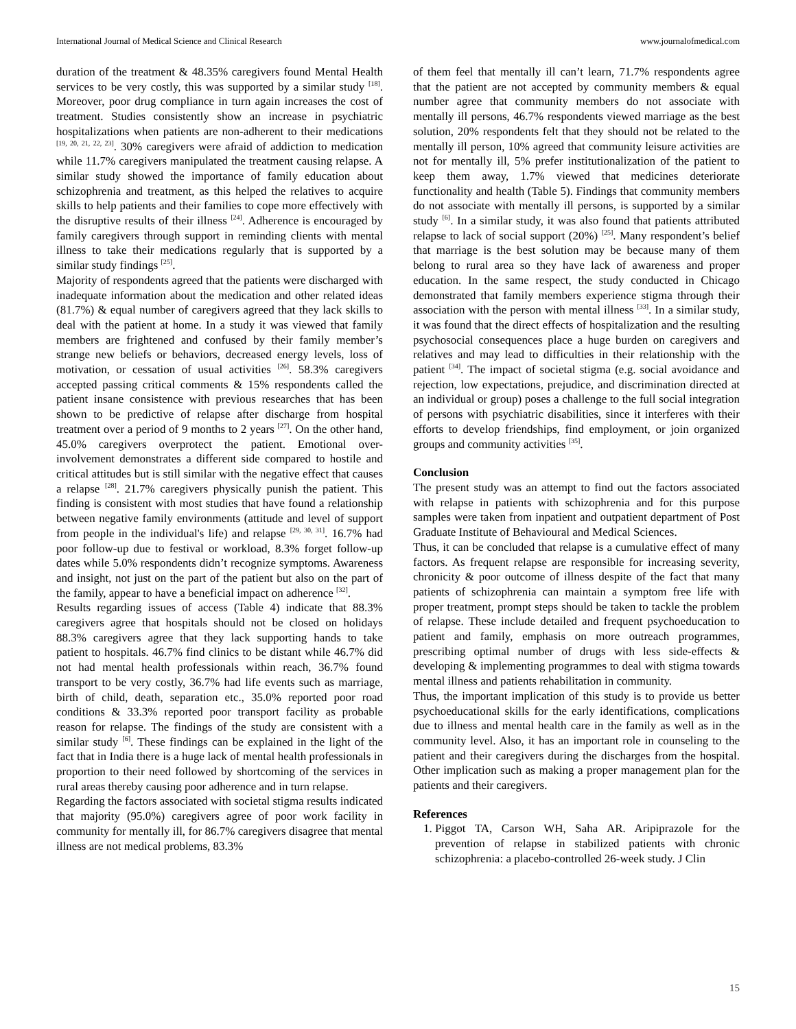International Journal of Medical Science and Clinical Research www.journalofmedical.com
duration of the treatment & 48.35% caregivers found Mental Health services to be very costly, this was supported by a similar study <sup>[18]</sup>. Moreover, poor drug compliance in turn again increases the cost of treatment. Studies consistently show an increase in psychiatric hospitalizations when patients are non-adherent to their medications <sup>[19, 20, 21, 22, 23]</sup>. 30% caregivers were afraid of addiction to medication while 11.7% caregivers manipulated the treatment causing relapse. A similar study showed the importance of family education about schizophrenia and treatment, as this helped the relatives to acquire skills to help patients and their families to cope more effectively with the disruptive results of their illness <sup>[24]</sup>. Adherence is encouraged by family caregivers through support in reminding clients with mental illness to take their medications regularly that is supported by a similar study findings <sup>[25]</sup>.
Majority of respondents agreed that the patients were discharged with inadequate information about the medication and other related ideas (81.7%) & equal number of caregivers agreed that they lack skills to deal with the patient at home. In a study it was viewed that family members are frightened and confused by their family member’s strange new beliefs or behaviors, decreased energy levels, loss of motivation, or cessation of usual activities <sup>[26]</sup>. 58.3% caregivers accepted passing critical comments & 15% respondents called the patient insane consistence with previous researches that has been shown to be predictive of relapse after discharge from hospital treatment over a period of 9 months to 2 years <sup>[27]</sup>. On the other hand, 45.0% caregivers overprotect the patient. Emotional over-involvement demonstrates a different side compared to hostile and critical attitudes but is still similar with the negative effect that causes a relapse <sup>[28]</sup>. 21.7% caregivers physically punish the patient. This finding is consistent with most studies that have found a relationship between negative family environments (attitude and level of support from people in the individual's life) and relapse <sup>[29, 30, 31]</sup>. 16.7% had poor follow-up due to festival or workload, 8.3% forget follow-up dates while 5.0% respondents didn’t recognize symptoms. Awareness and insight, not just on the part of the patient but also on the part of the family, appear to have a beneficial impact on adherence <sup>[32]</sup>.
Results regarding issues of access (Table 4) indicate that 88.3% caregivers agree that hospitals should not be closed on holidays 88.3% caregivers agree that they lack supporting hands to take patient to hospitals. 46.7% find clinics to be distant while 46.7% did not had mental health professionals within reach, 36.7% found transport to be very costly, 36.7% had life events such as marriage, birth of child, death, separation etc., 35.0% reported poor road conditions & 33.3% reported poor transport facility as probable reason for relapse. The findings of the study are consistent with a similar study <sup>[6]</sup>. These findings can be explained in the light of the fact that in India there is a huge lack of mental health professionals in proportion to their need followed by shortcoming of the services in rural areas thereby causing poor adherence and in turn relapse.
Regarding the factors associated with societal stigma results indicated that majority (95.0%) caregivers agree of poor work facility in community for mentally ill, for 86.7% caregivers disagree that mental illness are not medical problems, 83.3%
of them feel that mentally ill can’t learn, 71.7% respondents agree that the patient are not accepted by community members & equal number agree that community members do not associate with mentally ill persons, 46.7% respondents viewed marriage as the best solution, 20% respondents felt that they should not be related to the mentally ill person, 10% agreed that community leisure activities are not for mentally ill, 5% prefer institutionalization of the patient to keep them away, 1.7% viewed that medicines deteriorate functionality and health (Table 5). Findings that community members do not associate with mentally ill persons, is supported by a similar study <sup>[6]</sup>. In a similar study, it was also found that patients attributed relapse to lack of social support (20%) <sup>[25]</sup>. Many respondent’s belief that marriage is the best solution may be because many of them belong to rural area so they have lack of awareness and proper education. In the same respect, the study conducted in Chicago demonstrated that family members experience stigma through their association with the person with mental illness <sup>[33]</sup>. In a similar study, it was found that the direct effects of hospitalization and the resulting psychosocial consequences place a huge burden on caregivers and relatives and may lead to difficulties in their relationship with the patient <sup>[34]</sup>. The impact of societal stigma (e.g. social avoidance and rejection, low expectations, prejudice, and discrimination directed at an individual or group) poses a challenge to the full social integration of persons with psychiatric disabilities, since it interferes with their efforts to develop friendships, find employment, or join organized groups and community activities <sup>[35]</sup>.
Conclusion
The present study was an attempt to find out the factors associated with relapse in patients with schizophrenia and for this purpose samples were taken from inpatient and outpatient department of Post Graduate Institute of Behavioural and Medical Sciences.
Thus, it can be concluded that relapse is a cumulative effect of many factors. As frequent relapse are responsible for increasing severity, chronicity & poor outcome of illness despite of the fact that many patients of schizophrenia can maintain a symptom free life with proper treatment, prompt steps should be taken to tackle the problem of relapse. These include detailed and frequent psychoeducation to patient and family, emphasis on more outreach programmes, prescribing optimal number of drugs with less side-effects & developing & implementing programmes to deal with stigma towards mental illness and patients rehabilitation in community.
Thus, the important implication of this study is to provide us better psychoeducational skills for the early identifications, complications due to illness and mental health care in the family as well as in the community level. Also, it has an important role in counseling to the patient and their caregivers during the discharges from the hospital. Other implication such as making a proper management plan for the patients and their caregivers.
References
1. Piggot TA, Carson WH, Saha AR. Aripiprazole for the prevention of relapse in stabilized patients with chronic schizophrenia: a placebo-controlled 26-week study. J Clin
15